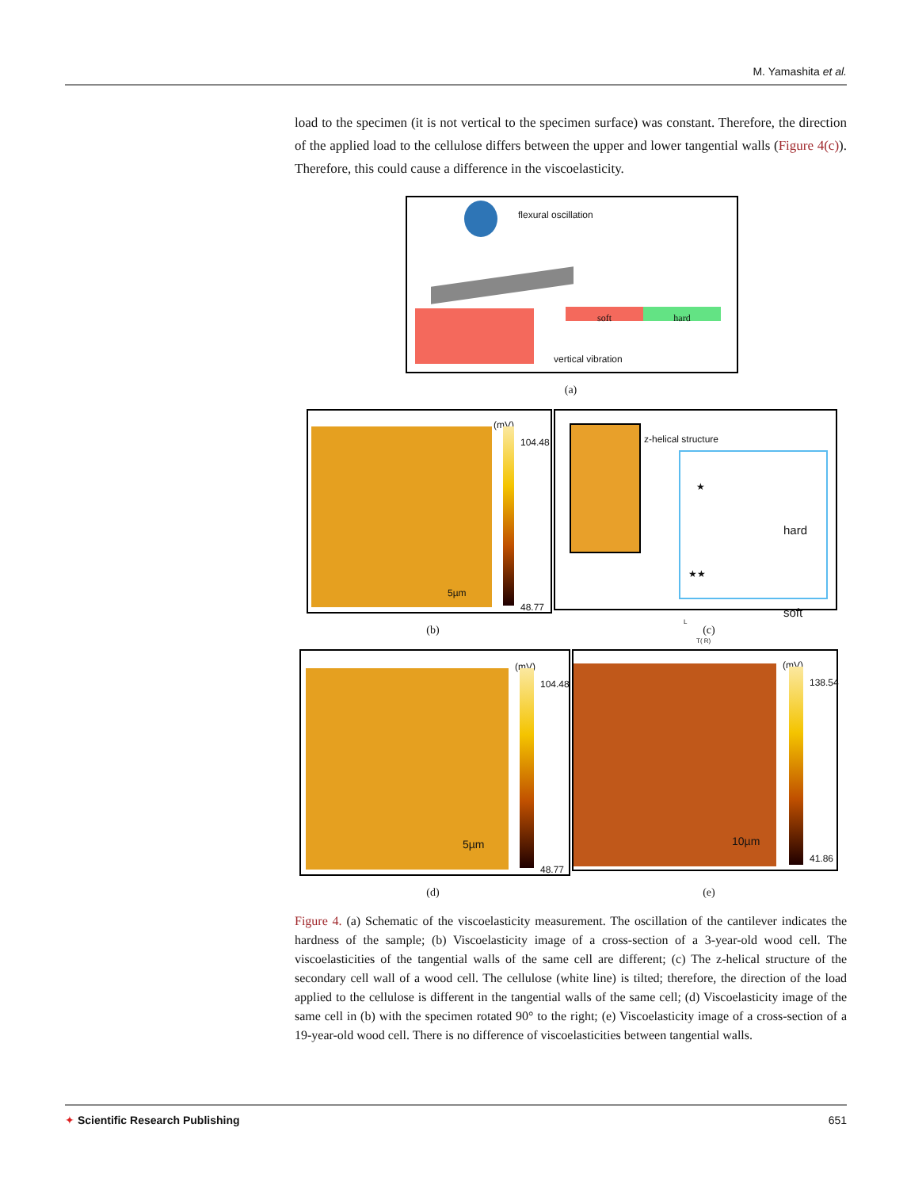M. Yamashita et al.
load to the specimen (it is not vertical to the specimen surface) was constant. Therefore, the direction of the applied load to the cellulose differs between the upper and lower tangential walls (Figure 4(c)). Therefore, this could cause a difference in the viscoelasticity.
flexural oscillation
soft hard
vertical vibration
(a)
(mV)
104.48
48.77
5µm
z-helical structure
★
hard
★★
soft
L
T( R)
(b) (c)
(mV)
104.48
48.77
5µm
(mV)
138.54
41.86
10µm
(d) (e)
Figure 4. (a) Schematic of the viscoelasticity measurement. The oscillation of the cantilever indicates the hardness of the sample; (b) Viscoelasticity image of a cross-section of a 3-year-old wood cell. The viscoelasticities of the tangential walls of the same cell are different; (c) The z-helical structure of the secondary cell wall of a wood cell. The cellulose (white line) is tilted; therefore, the direction of the load applied to the cellulose is different in the tangential walls of the same cell; (d) Viscoelasticity image of the same cell in (b) with the specimen rotated 90° to the right; (e) Viscoelasticity image of a cross-section of a 19-year-old wood cell. There is no difference of viscoelasticities between tangential walls.
✦ Scientific Research Publishing 651